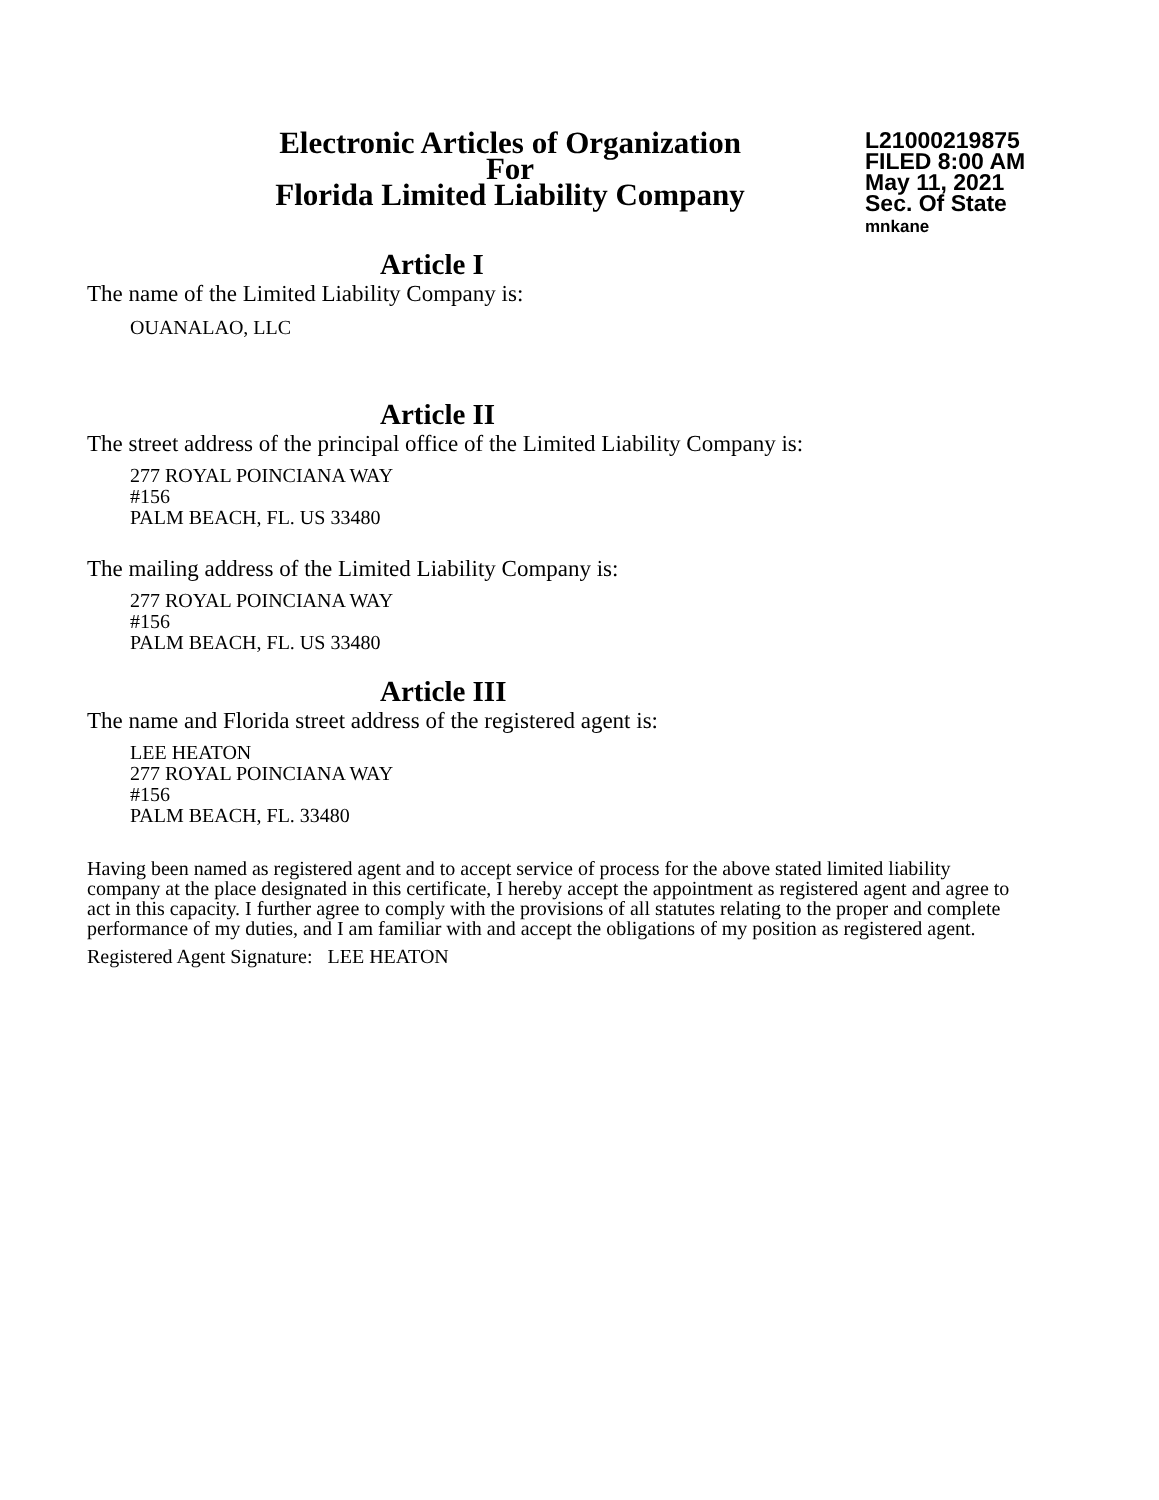Electronic Articles of Organization
For
Florida Limited Liability Company
L21000219875
FILED 8:00 AM
May 11, 2021
Sec. Of State
mnkane
Article I
The name of the Limited Liability Company is:
OUANALAO, LLC
Article II
The street address of the principal office of the Limited Liability Company is:
277 ROYAL POINCIANA WAY
#156
PALM BEACH, FL. US 33480
The mailing address of the Limited Liability Company is:
277 ROYAL POINCIANA WAY
#156
PALM BEACH, FL. US 33480
Article III
The name and Florida street address of the registered agent is:
LEE HEATON
277 ROYAL POINCIANA WAY
#156
PALM BEACH, FL. 33480
Having been named as registered agent and to accept service of process for the above stated limited liability company at the place designated in this certificate, I hereby accept the appointment as registered agent and agree to act in this capacity. I further agree to comply with the provisions of all statutes relating to the proper and complete performance of my duties, and I am familiar with and accept the obligations of my position as registered agent.
Registered Agent Signature: LEE HEATON